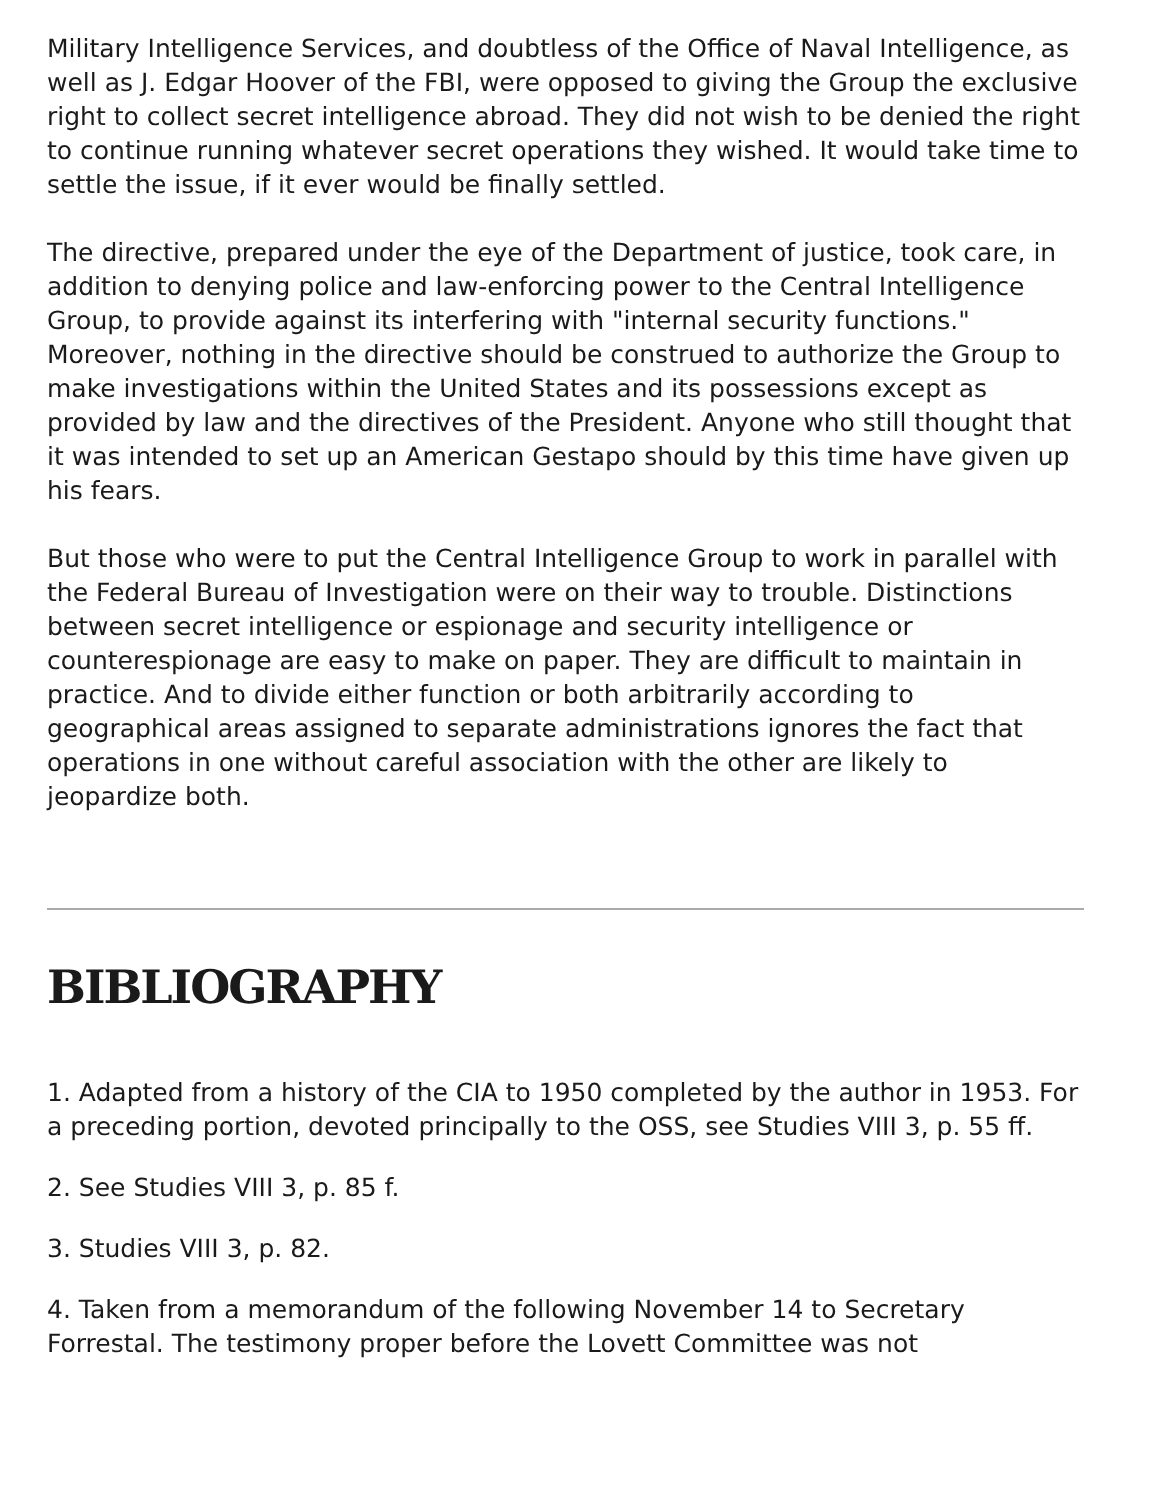Military Intelligence Services, and doubtless of the Office of Naval Intelligence, as well as J. Edgar Hoover of the FBI, were opposed to giving the Group the exclusive right to collect secret intelligence abroad. They did not wish to be denied the right to continue running whatever secret operations they wished. It would take time to settle the issue, if it ever would be finally settled.
The directive, prepared under the eye of the Department of justice, took care, in addition to denying police and law-enforcing power to the Central Intelligence Group, to provide against its interfering with "internal security functions." Moreover, nothing in the directive should be construed to authorize the Group to make investigations within the United States and its possessions except as provided by law and the directives of the President. Anyone who still thought that it was intended to set up an American Gestapo should by this time have given up his fears.
But those who were to put the Central Intelligence Group to work in parallel with the Federal Bureau of Investigation were on their way to trouble. Distinctions between secret intelligence or espionage and security intelligence or counterespionage are easy to make on paper. They are difficult to maintain in practice. And to divide either function or both arbitrarily according to geographical areas assigned to separate administrations ignores the fact that operations in one without careful association with the other are likely to jeopardize both.
BIBLIOGRAPHY
1. Adapted from a history of the CIA to 1950 completed by the author in 1953. For a preceding portion, devoted principally to the OSS, see Studies VIII 3, p. 55 ff.
2. See Studies VIII 3, p. 85 f.
3. Studies VIII 3, p. 82.
4. Taken from a memorandum of the following November 14 to Secretary Forrestal. The testimony proper before the Lovett Committee was not